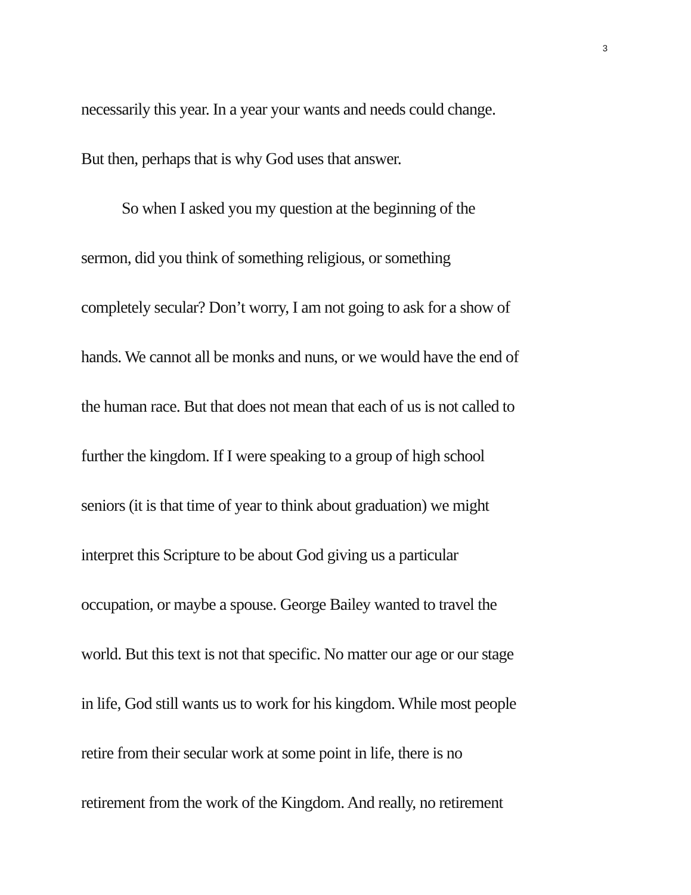3
necessarily this year. In a year your wants and needs could change.
But then, perhaps that is why God uses that answer.
So when I asked you my question at the beginning of the
sermon, did you think of something religious, or something
completely secular? Don’t worry, I am not going to ask for a show of
hands. We cannot all be monks and nuns, or we would have the end of
the human race. But that does not mean that each of us is not called to
further the kingdom. If I were speaking to a group of high school
seniors (it is that time of year to think about graduation) we might
interpret this Scripture to be about God giving us a particular
occupation, or maybe a spouse. George Bailey wanted to travel the
world. But this text is not that specific. No matter our age or our stage
in life, God still wants us to work for his kingdom. While most people
retire from their secular work at some point in life, there is no
retirement from the work of the Kingdom. And really, no retirement